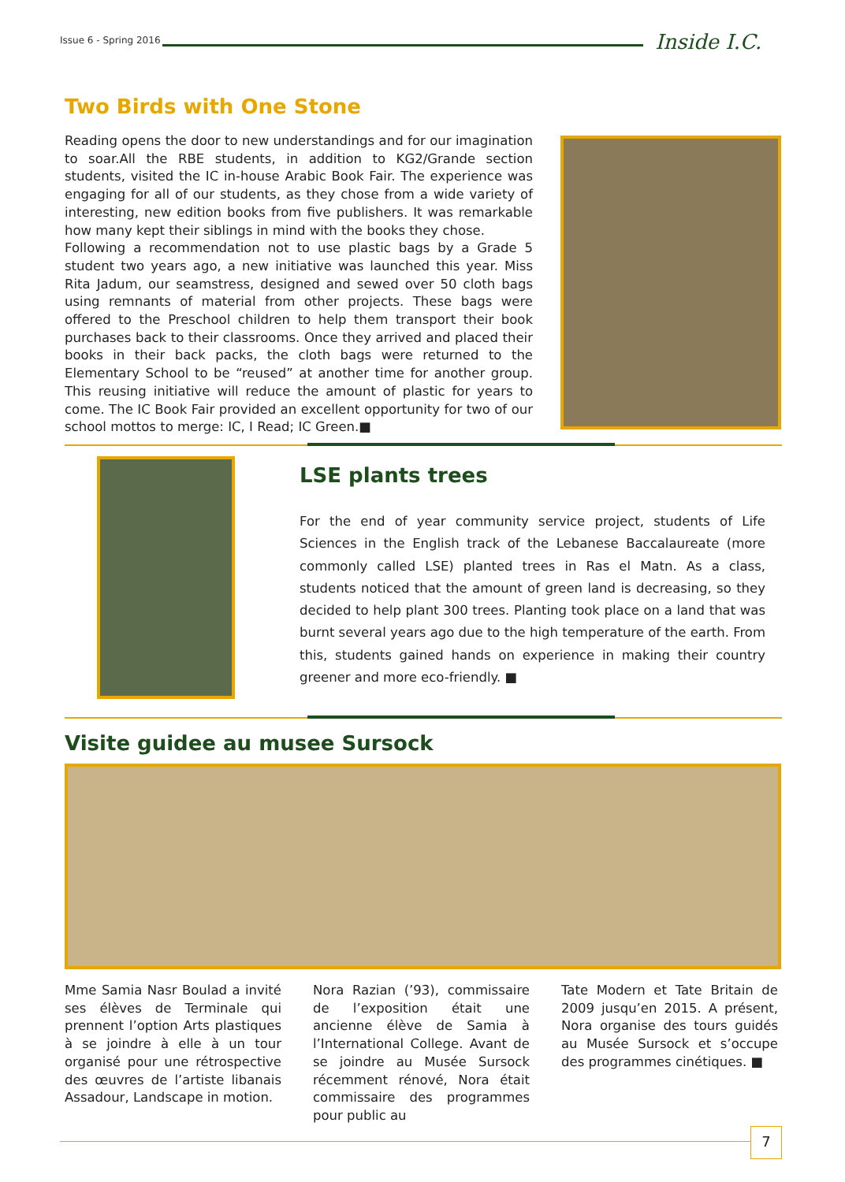Issue 6 - Spring 2016
Inside I.C.
Two Birds with One Stone
Reading opens the door to new understandings and for our imagination to soar.All the RBE students, in addition to KG2/Grande section students, visited the IC in-house Arabic Book Fair. The experience was engaging for all of our students, as they chose from a wide variety of interesting, new edition books from five publishers. It was remarkable how many kept their siblings in mind with the books they chose.
Following a recommendation not to use plastic bags by a Grade 5 student two years ago, a new initiative was launched this year. Miss Rita Jadum, our seamstress, designed and sewed over 50 cloth bags using remnants of material from other projects. These bags were offered to the Preschool children to help them transport their book purchases back to their classrooms. Once they arrived and placed their books in their back packs, the cloth bags were returned to the Elementary School to be “reused” at another time for another group. This reusing initiative will reduce the amount of plastic for years to come. The IC Book Fair provided an excellent opportunity for two of our school mottos to merge: IC, I Read; IC Green.■
LSE plants trees
For the end of year community service project, students of Life Sciences in the English track of the Lebanese Baccalaureate (more commonly called LSE) planted trees in Ras el Matn. As a class, students noticed that the amount of green land is decreasing, so they decided to help plant 300 trees. Planting took place on a land that was burnt several years ago due to the high temperature of the earth. From this, students gained hands on experience in making their country greener and more eco-friendly. ■
Visite guidee au musee Sursock
Mme Samia Nasr Boulad a invité ses élèves de Terminale qui prennent l’option Arts plastiques à se joindre à elle à un tour organisé pour une rétrospective des œuvres de l’artiste libanais Assadour, Landscape in motion.
Nora Razian (’93), commissaire de l’exposition était une ancienne élève de Samia à l’International College. Avant de se joindre au Musée Sursock récemment rénové, Nora était commissaire des programmes pour public au
Tate Modern et Tate Britain de 2009 jusqu’en 2015. A présent, Nora organise des tours guidés au Musée Sursock et s’occupe des programmes cinétiques. ■
7